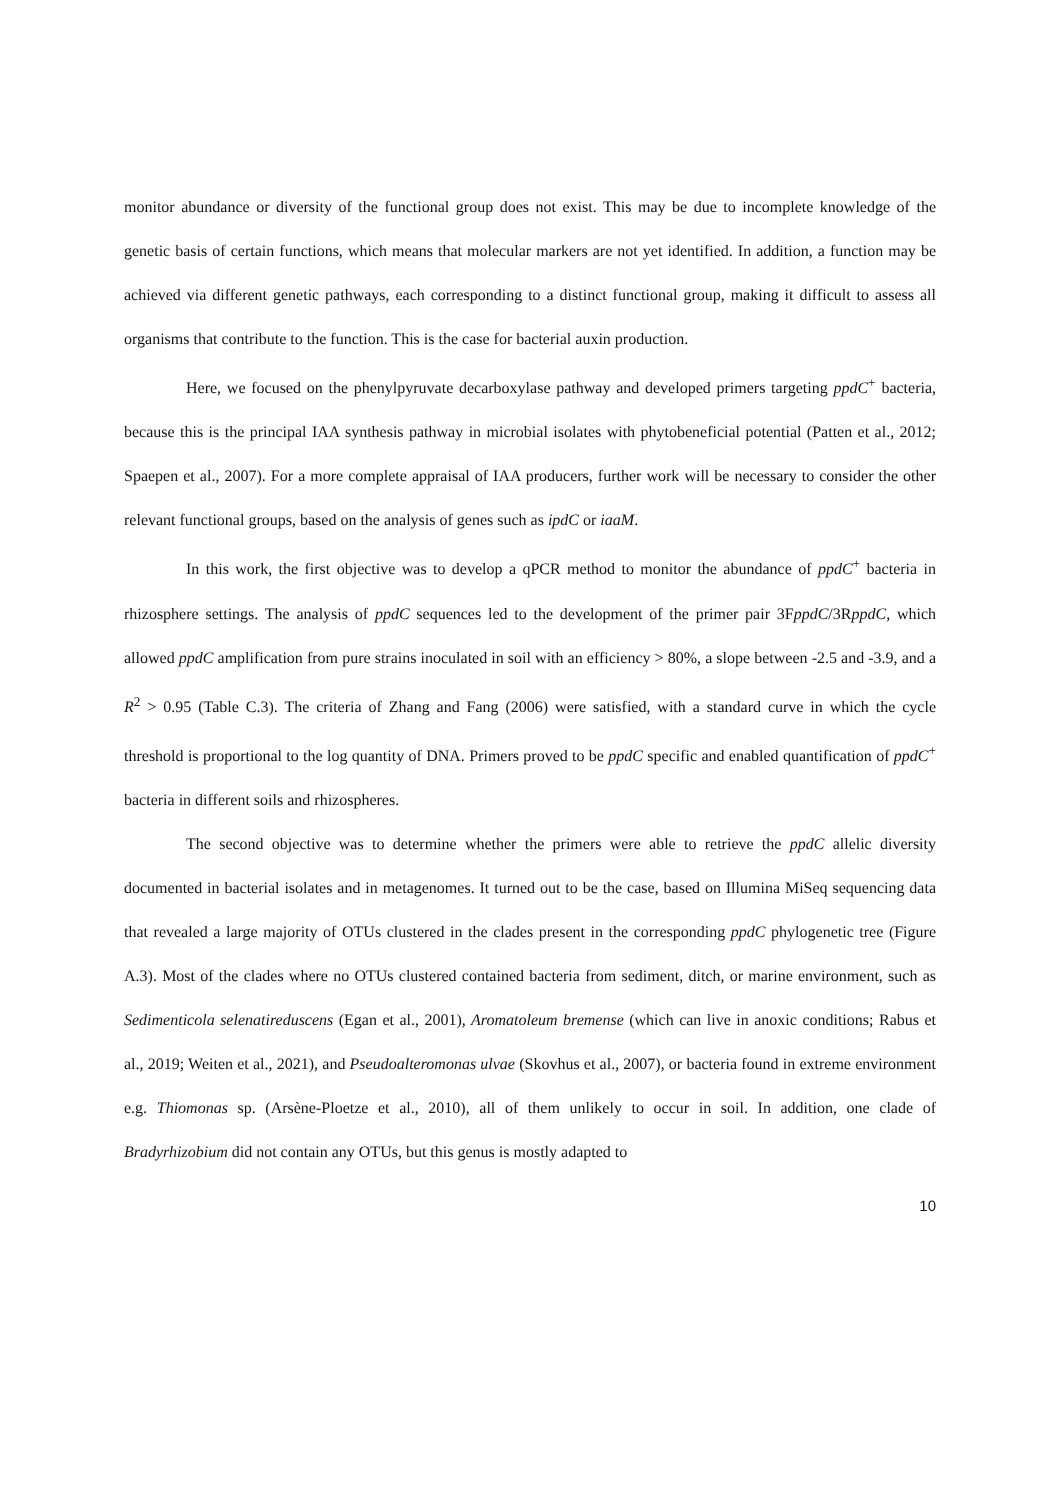monitor abundance or diversity of the functional group does not exist. This may be due to incomplete knowledge of the genetic basis of certain functions, which means that molecular markers are not yet identified. In addition, a function may be achieved via different genetic pathways, each corresponding to a distinct functional group, making it difficult to assess all organisms that contribute to the function. This is the case for bacterial auxin production.
Here, we focused on the phenylpyruvate decarboxylase pathway and developed primers targeting ppdC<sup>+</sup> bacteria, because this is the principal IAA synthesis pathway in microbial isolates with phytobeneficial potential (Patten et al., 2012; Spaepen et al., 2007). For a more complete appraisal of IAA producers, further work will be necessary to consider the other relevant functional groups, based on the analysis of genes such as ipdC or iaaM.
In this work, the first objective was to develop a qPCR method to monitor the abundance of ppdC<sup>+</sup> bacteria in rhizosphere settings. The analysis of ppdC sequences led to the development of the primer pair 3FppdC/3RppdC, which allowed ppdC amplification from pure strains inoculated in soil with an efficiency > 80%, a slope between -2.5 and -3.9, and a R<sup>2</sup> > 0.95 (Table C.3). The criteria of Zhang and Fang (2006) were satisfied, with a standard curve in which the cycle threshold is proportional to the log quantity of DNA. Primers proved to be ppdC specific and enabled quantification of ppdC<sup>+</sup> bacteria in different soils and rhizospheres.
The second objective was to determine whether the primers were able to retrieve the ppdC allelic diversity documented in bacterial isolates and in metagenomes. It turned out to be the case, based on Illumina MiSeq sequencing data that revealed a large majority of OTUs clustered in the clades present in the corresponding ppdC phylogenetic tree (Figure A.3). Most of the clades where no OTUs clustered contained bacteria from sediment, ditch, or marine environment, such as Sedimenticola selenatireduscens (Egan et al., 2001), Aromatoleum bremense (which can live in anoxic conditions; Rabus et al., 2019; Weiten et al., 2021), and Pseudoalteromonas ulvae (Skovhus et al., 2007), or bacteria found in extreme environment e.g. Thiomonas sp. (Arsène-Ploetze et al., 2010), all of them unlikely to occur in soil. In addition, one clade of Bradyrhizobium did not contain any OTUs, but this genus is mostly adapted to
10